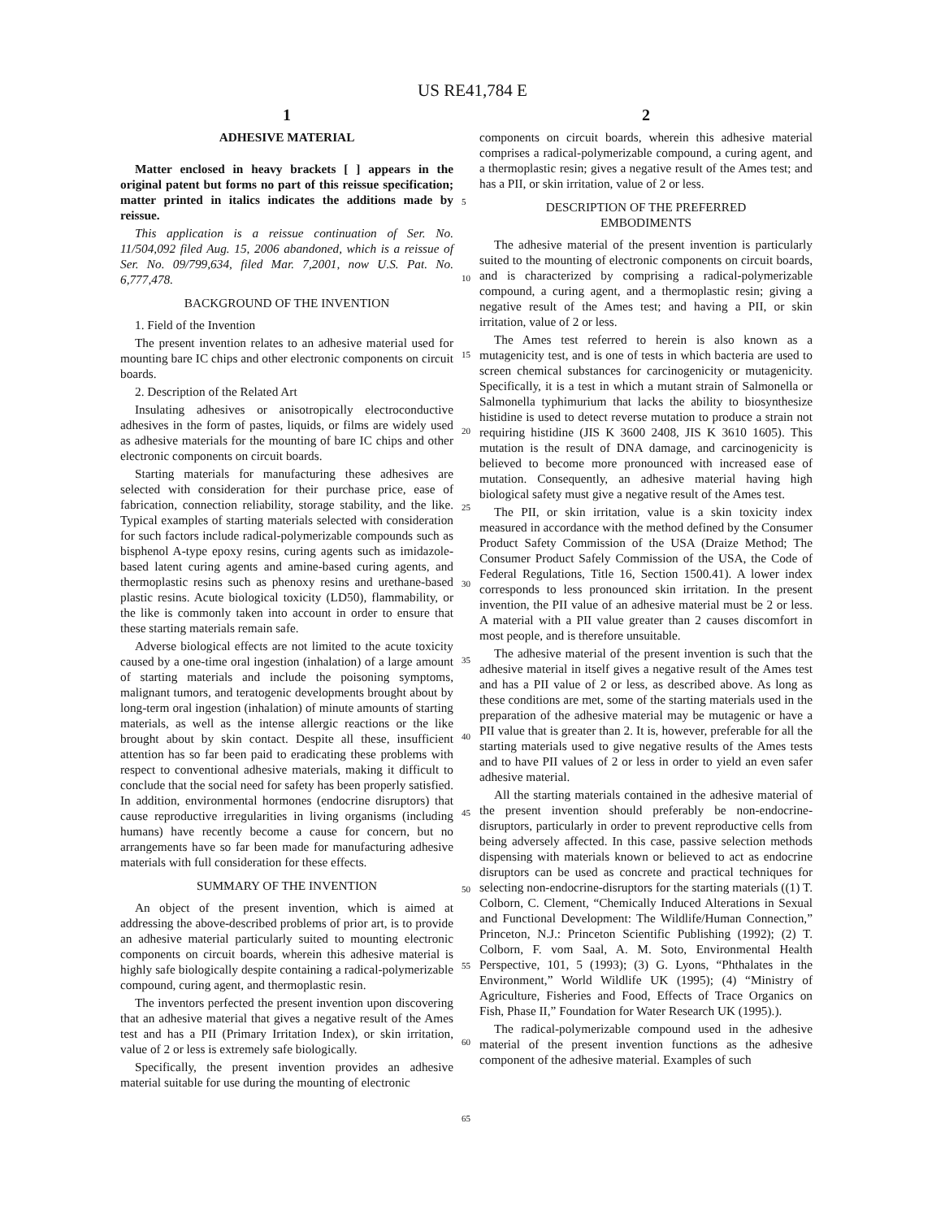US RE41,784 E
1
ADHESIVE MATERIAL
Matter enclosed in heavy brackets [ ] appears in the original patent but forms no part of this reissue specification; matter printed in italics indicates the additions made by reissue.
This application is a reissue continuation of Ser. No. 11/504,092 filed Aug. 15, 2006 abandoned, which is a reissue of Ser. No. 09/799,634, filed Mar. 7,2001, now U.S. Pat. No. 6,777,478.
BACKGROUND OF THE INVENTION
1. Field of the Invention
The present invention relates to an adhesive material used for mounting bare IC chips and other electronic components on circuit boards.
2. Description of the Related Art
Insulating adhesives or anisotropically electroconductive adhesives in the form of pastes, liquids, or films are widely used as adhesive materials for the mounting of bare IC chips and other electronic components on circuit boards.
Starting materials for manufacturing these adhesives are selected with consideration for their purchase price, ease of fabrication, connection reliability, storage stability, and the like. Typical examples of starting materials selected with consideration for such factors include radical-polymerizable compounds such as bisphenol A-type epoxy resins, curing agents such as imidazole-based latent curing agents and amine-based curing agents, and thermoplastic resins such as phenoxy resins and urethane-based plastic resins. Acute biological toxicity (LD50), flammability, or the like is commonly taken into account in order to ensure that these starting materials remain safe.
Adverse biological effects are not limited to the acute toxicity caused by a one-time oral ingestion (inhalation) of a large amount of starting materials and include the poisoning symptoms, malignant tumors, and teratogenic developments brought about by long-term oral ingestion (inhalation) of minute amounts of starting materials, as well as the intense allergic reactions or the like brought about by skin contact. Despite all these, insufficient attention has so far been paid to eradicating these problems with respect to conventional adhesive materials, making it difficult to conclude that the social need for safety has been properly satisfied. In addition, environmental hormones (endocrine disruptors) that cause reproductive irregularities in living organisms (including humans) have recently become a cause for concern, but no arrangements have so far been made for manufacturing adhesive materials with full consideration for these effects.
SUMMARY OF THE INVENTION
An object of the present invention, which is aimed at addressing the above-described problems of prior art, is to provide an adhesive material particularly suited to mounting electronic components on circuit boards, wherein this adhesive material is highly safe biologically despite containing a radical-polymerizable compound, curing agent, and thermoplastic resin.
The inventors perfected the present invention upon discovering that an adhesive material that gives a negative result of the Ames test and has a PII (Primary Irritation Index), or skin irritation, value of 2 or less is extremely safe biologically.
Specifically, the present invention provides an adhesive material suitable for use during the mounting of electronic
2
components on circuit boards, wherein this adhesive material comprises a radical-polymerizable compound, a curing agent, and a thermoplastic resin; gives a negative result of the Ames test; and has a PII, or skin irritation, value of 2 or less.
DESCRIPTION OF THE PREFERRED
EMBODIMENTS
The adhesive material of the present invention is particularly suited to the mounting of electronic components on circuit boards, and is characterized by comprising a radical-polymerizable compound, a curing agent, and a thermoplastic resin; giving a negative result of the Ames test; and having a PII, or skin irritation, value of 2 or less.
The Ames test referred to herein is also known as a mutagenicity test, and is one of tests in which bacteria are used to screen chemical substances for carcinogenicity or mutagenicity. Specifically, it is a test in which a mutant strain of Salmonella or Salmonella typhimurium that lacks the ability to biosynthesize histidine is used to detect reverse mutation to produce a strain not requiring histidine (JIS K 3600 2408, JIS K 3610 1605). This mutation is the result of DNA damage, and carcinogenicity is believed to become more pronounced with increased ease of mutation. Consequently, an adhesive material having high biological safety must give a negative result of the Ames test.
The PII, or skin irritation, value is a skin toxicity index measured in accordance with the method defined by the Consumer Product Safety Commission of the USA (Draize Method; The Consumer Product Safely Commission of the USA, the Code of Federal Regulations, Title 16, Section 1500.41). A lower index corresponds to less pronounced skin irritation. In the present invention, the PII value of an adhesive material must be 2 or less. A material with a PII value greater than 2 causes discomfort in most people, and is therefore unsuitable.
The adhesive material of the present invention is such that the adhesive material in itself gives a negative result of the Ames test and has a PII value of 2 or less, as described above. As long as these conditions are met, some of the starting materials used in the preparation of the adhesive material may be mutagenic or have a PII value that is greater than 2. It is, however, preferable for all the starting materials used to give negative results of the Ames tests and to have PII values of 2 or less in order to yield an even safer adhesive material.
All the starting materials contained in the adhesive material of the present invention should preferably be non-endocrine-disruptors, particularly in order to prevent reproductive cells from being adversely affected. In this case, passive selection methods dispensing with materials known or believed to act as endocrine disruptors can be used as concrete and practical techniques for selecting non-endocrine-disruptors for the starting materials ((1) T. Colborn, C. Clement, “Chemically Induced Alterations in Sexual and Functional Development: The Wildlife/Human Connection,” Princeton, N.J.: Princeton Scientific Publishing (1992); (2) T. Colborn, F. vom Saal, A. M. Soto, Environmental Health Perspective, 101, 5 (1993); (3) G. Lyons, “Phthalates in the Environment,” World Wildlife UK (1995); (4) “Ministry of Agriculture, Fisheries and Food, Effects of Trace Organics on Fish, Phase II,” Foundation for Water Research UK (1995).).
The radical-polymerizable compound used in the adhesive material of the present invention functions as the adhesive component of the adhesive material. Examples of such
5
10
15
20
25
30
35
40
45
50
55
60
65